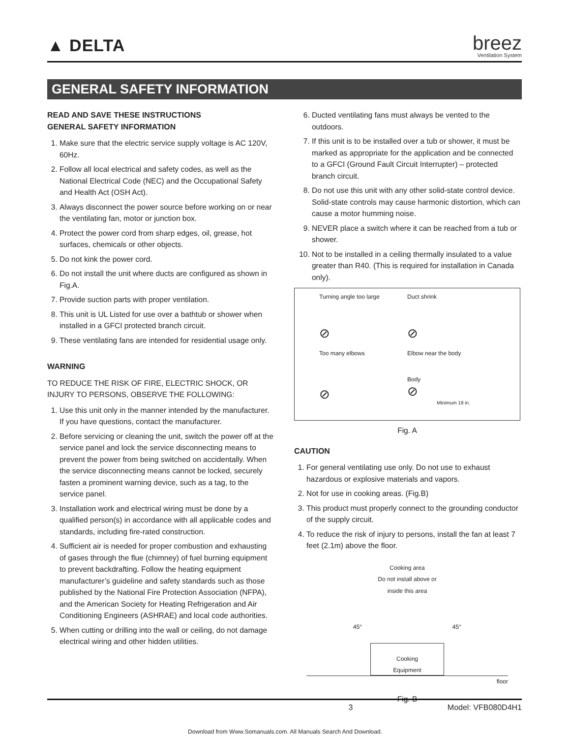▲ DELTA
breez
Ventilation System
GENERAL SAFETY INFORMATION
READ AND SAVE THESE INSTRUCTIONS
GENERAL SAFETY INFORMATION
1. Make sure that the electric service supply voltage is AC 120V, 60Hz.
2. Follow all local electrical and safety codes, as well as the National Electrical Code (NEC) and the Occupational Safety and Health Act (OSH Act).
3. Always disconnect the power source before working on or near the ventilating fan, motor or junction box.
4. Protect the power cord from sharp edges, oil, grease, hot surfaces, chemicals or other objects.
5. Do not kink the power cord.
6. Do not install the unit where ducts are configured as shown in Fig.A.
7. Provide suction parts with proper ventilation.
8. This unit is UL Listed for use over a bathtub or shower when installed in a GFCI protected branch circuit.
9. These ventilating fans are intended for residential usage only.
WARNING
TO REDUCE THE RISK OF FIRE, ELECTRIC SHOCK, OR INJURY TO PERSONS, OBSERVE THE FOLLOWING:
1. Use this unit only in the manner intended by the manufacturer. If you have questions, contact the manufacturer.
2. Before servicing or cleaning the unit, switch the power off at the service panel and lock the service disconnecting means to prevent the power from being switched on accidentally. When the service disconnecting means cannot be locked, securely fasten a prominent warning device, such as a tag, to the service panel.
3. Installation work and electrical wiring must be done by a qualified person(s) in accordance with all applicable codes and standards, including fire-rated construction.
4. Sufficient air is needed for proper combustion and exhausting of gases through the flue (chimney) of fuel burning equipment to prevent backdrafting. Follow the heating equipment manufacturer’s guideline and safety standards such as those published by the National Fire Protection Association (NFPA), and the American Society for Heating Refrigeration and Air Conditioning Engineers (ASHRAE) and local code authorities.
5. When cutting or drilling into the wall or ceiling, do not damage electrical wiring and other hidden utilities.
6. Ducted ventilating fans must always be vented to the outdoors.
7. If this unit is to be installed over a tub or shower, it must be marked as appropriate for the application and be connected to a GFCI (Ground Fault Circuit Interrupter) – protected branch circuit.
8. Do not use this unit with any other solid-state control device. Solid-state controls may cause harmonic distortion, which can cause a motor humming noise.
9. NEVER place a switch where it can be reached from a tub or shower.
10. Not to be installed in a ceiling thermally insulated to a value greater than R40. (This is required for installation in Canada only).
Turning angle too large
⊘
Duct shrink
⊘
Too many elbows
⊘
Elbow near the body
Body
⊘
Minimum 18 in.
Fig. A
CAUTION
1. For general ventilating use only. Do not use to exhaust hazardous or explosive materials and vapors.
2. Not for use in cooking areas. (Fig.B)
3. This product must properly connect to the grounding conductor of the supply circuit.
4. To reduce the risk of injury to persons, install the fan at least 7 feet (2.1m) above the floor.
Cooking area
Do not install above or
inside this area
45° 45°
Cooking
Equipment
floor
Fig. B
3 Model: VFB080D4H1
Download from Www.Somanuals.com. All Manuals Search And Download.